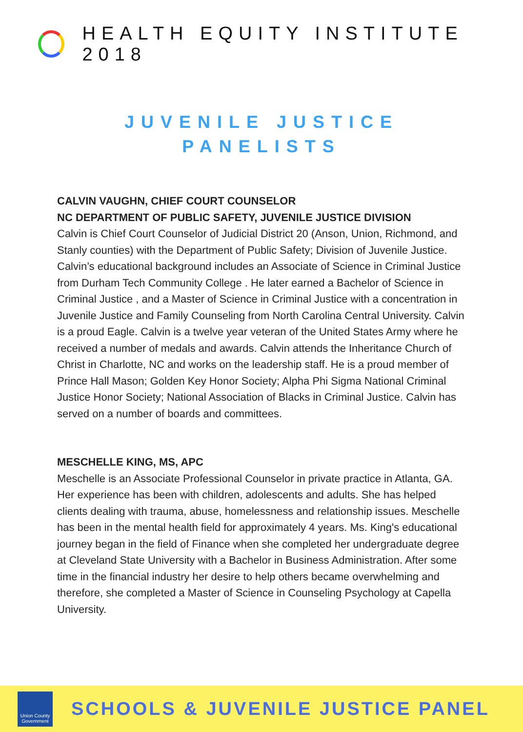HEALTH EQUITY INSTITUTE 2018
JUVENILE JUSTICE
PANELISTS
CALVIN VAUGHN, CHIEF COURT COUNSELOR
NC DEPARTMENT OF PUBLIC SAFETY, JUVENILE JUSTICE DIVISION
Calvin is Chief Court Counselor of Judicial District 20 (Anson, Union, Richmond, and Stanly counties) with the Department of Public Safety; Division of Juvenile Justice. Calvin’s educational background includes an Associate of Science in Criminal Justice from Durham Tech Community College . He later earned a Bachelor of Science in Criminal Justice , and a Master of Science in Criminal Justice with a concentration in Juvenile Justice and Family Counseling from North Carolina Central University. Calvin is a proud Eagle. Calvin is a twelve year veteran of the United States Army where he received a number of medals and awards. Calvin attends the Inheritance Church of Christ in Charlotte, NC and works on the leadership staff. He is a proud member of Prince Hall Mason; Golden Key Honor Society; Alpha Phi Sigma National Criminal Justice Honor Society; National Association of Blacks in Criminal Justice. Calvin has served on a number of boards and committees.
MESCHELLE KING, MS, APC
Meschelle is an Associate Professional Counselor in private practice in Atlanta, GA. Her experience has been with children, adolescents and adults. She has helped clients dealing with trauma, abuse, homelessness and relationship issues. Meschelle has been in the mental health field for approximately 4 years. Ms. King's educational journey began in the field of Finance when she completed her undergraduate degree at Cleveland State University with a Bachelor in Business Administration. After some time in the financial industry her desire to help others became overwhelming and therefore, she completed a Master of Science in Counseling Psychology at Capella University.
Union County
Government
SCHOOLS & JUVENILE JUSTICE PANEL